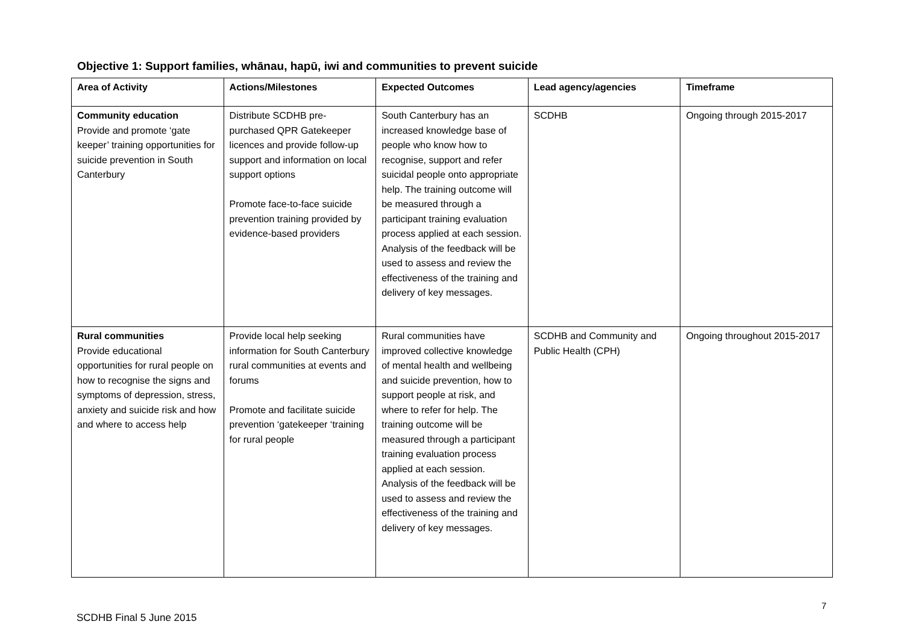Objective 1: Support families, whānau, hapū, iwi and communities to prevent suicide
| Area of Activity | Actions/Milestones | Expected Outcomes | Lead agency/agencies | Timeframe |
| --- | --- | --- | --- | --- |
| Community education Provide and promote ‘gate keeper’ training opportunities for suicide prevention in South Canterbury | Distribute SCDHB pre-purchased QPR Gatekeeper licences and provide follow-up support and information on local support options Promote face-to-face suicide prevention training provided by evidence-based providers | South Canterbury has an increased knowledge base of people who know how to recognise, support and refer suicidal people onto appropriate help. The training outcome will be measured through a participant training evaluation process applied at each session. Analysis of the feedback will be used to assess and review the effectiveness of the training and delivery of key messages. | SCDHB | Ongoing through 2015-2017 |
| Rural communities Provide educational opportunities for rural people on how to recognise the signs and symptoms of depression, stress, anxiety and suicide risk and how and where to access help | Provide local help seeking information for South Canterbury rural communities at events and forums Promote and facilitate suicide prevention ‘gatekeeper ‘training for rural people | Rural communities have improved collective knowledge of mental health and wellbeing and suicide prevention, how to support people at risk, and where to refer for help. The training outcome will be measured through a participant training evaluation process applied at each session. Analysis of the feedback will be used to assess and review the effectiveness of the training and delivery of key messages. | SCDHB and Community and Public Health (CPH) | Ongoing throughout 2015-2017 |
7
SCDHB Final 5 June 2015